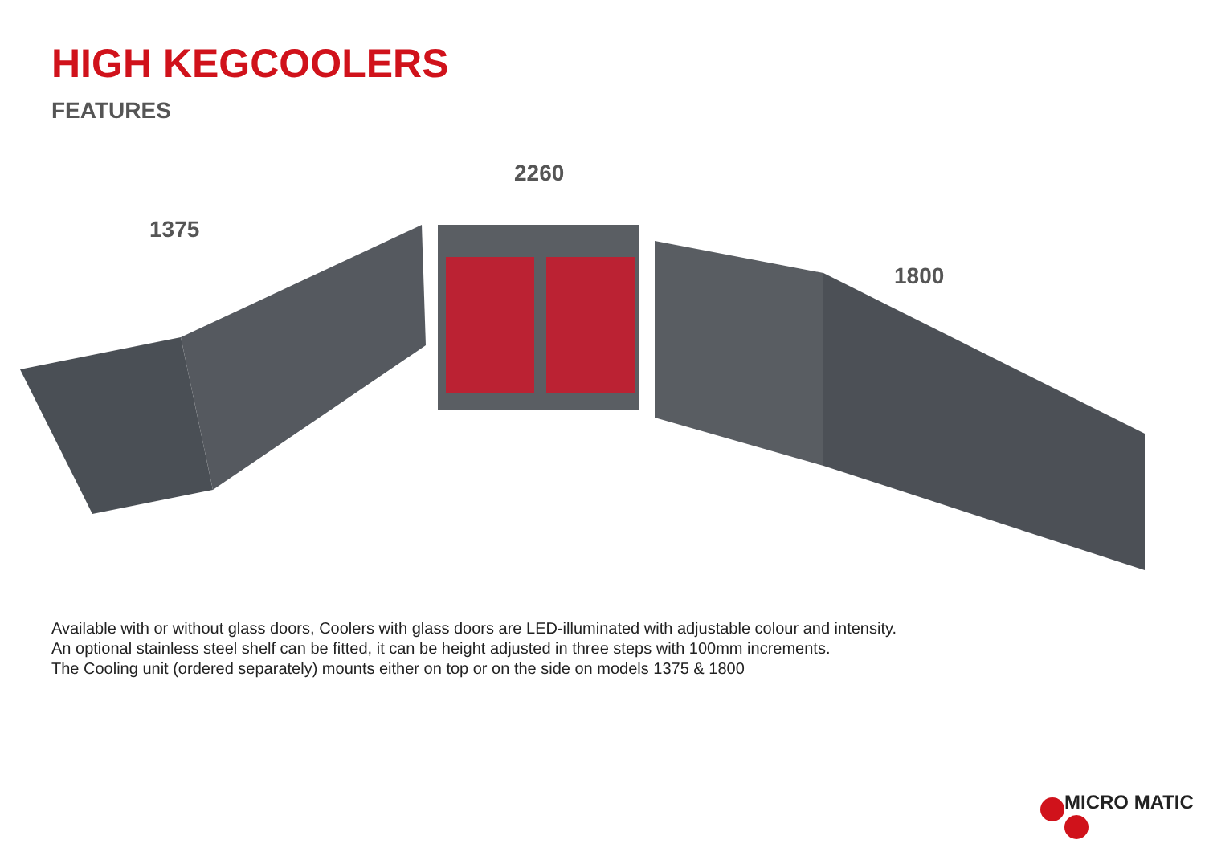HIGH KEGCOOLERS
FEATURES
1375
2260
1800
Available with or without glass doors, Coolers with glass doors are LED-illuminated with adjustable colour and intensity.
An optional stainless steel shelf can be fitted, it can be height adjusted in three steps with 100mm increments.
The Cooling unit (ordered separately) mounts either on top or on the side on models 1375 & 1800
MICRO MATIC